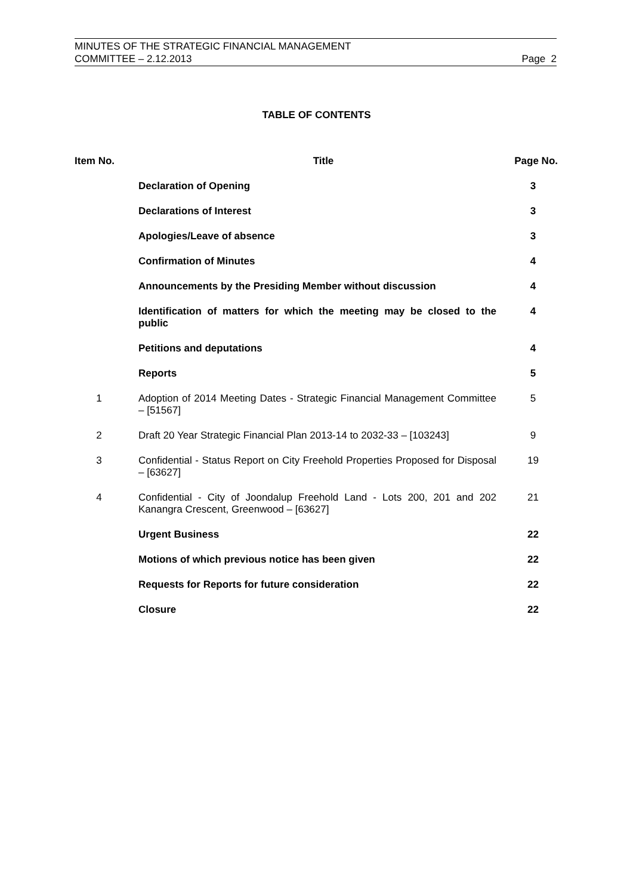MINUTES OF THE STRATEGIC FINANCIAL MANAGEMENT
COMMITTEE – 2.12.2013 Page 2
TABLE OF CONTENTS
| Item No. | Title | Page No. |
| --- | --- | --- |
| | Declaration of Opening | 3 |
| | Declarations of Interest | 3 |
| | Apologies/Leave of absence | 3 |
| | Confirmation of Minutes | 4 |
| | Announcements by the Presiding Member without discussion | 4 |
| | Identification of matters for which the meeting may be closed to the public | 4 |
| | Petitions and deputations | 4 |
| | Reports | 5 |
| 1 | Adoption of 2014 Meeting Dates - Strategic Financial Management Committee – [51567] | 5 |
| 2 | Draft 20 Year Strategic Financial Plan 2013-14 to 2032-33 – [103243] | 9 |
| 3 | Confidential - Status Report on City Freehold Properties Proposed for Disposal – [63627] | 19 |
| 4 | Confidential - City of Joondalup Freehold Land - Lots 200, 201 and 202 Kanangra Crescent, Greenwood – [63627] | 21 |
| | Urgent Business | 22 |
| | Motions of which previous notice has been given | 22 |
| | Requests for Reports for future consideration | 22 |
| | Closure | 22 |